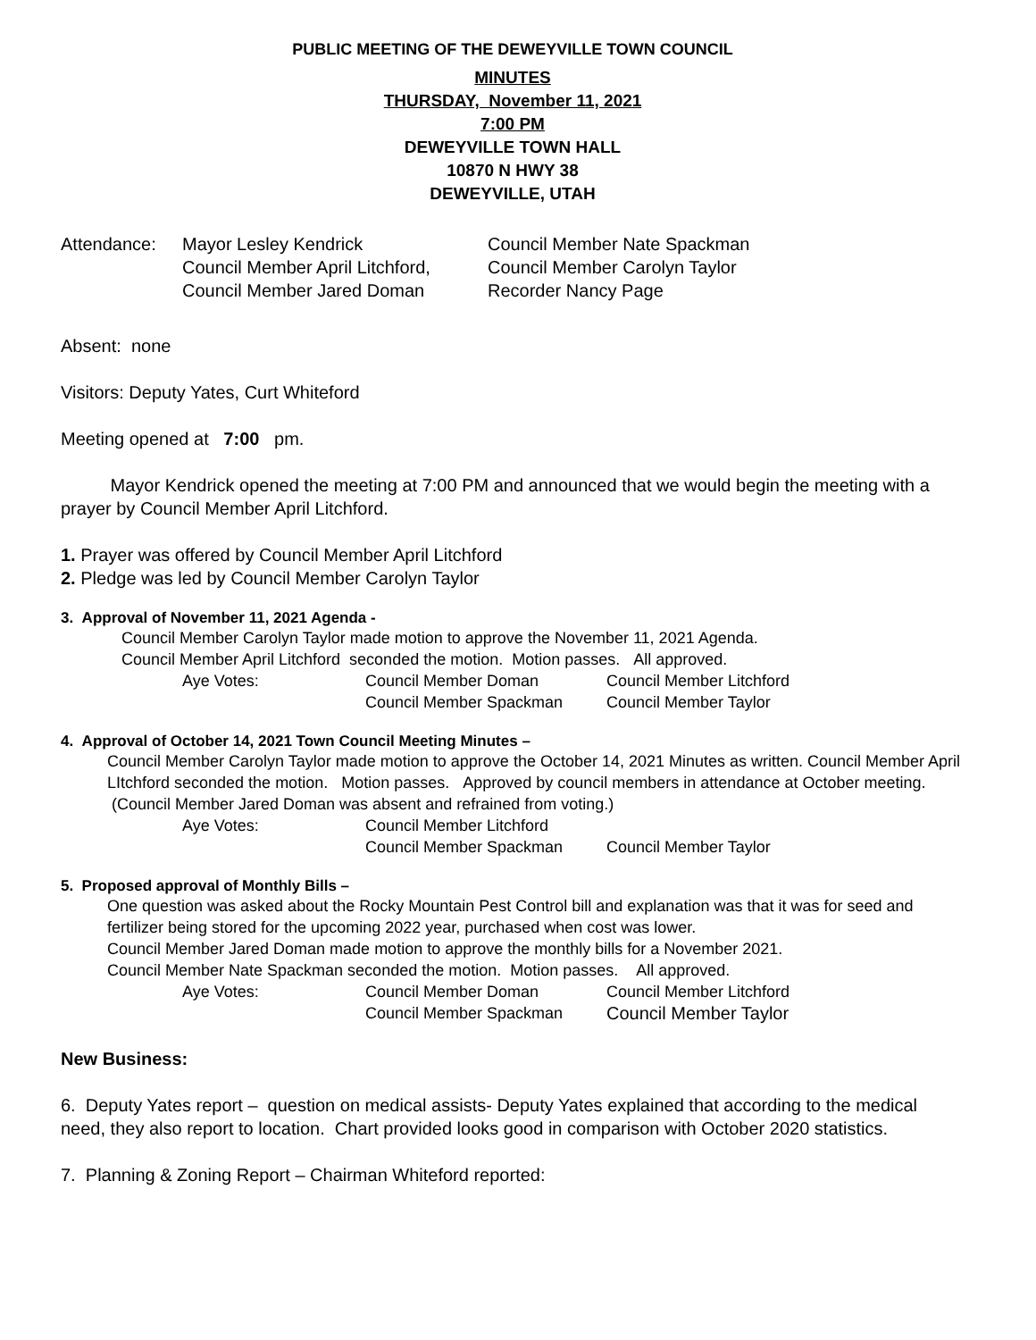PUBLIC MEETING OF THE DEWEYVILLE TOWN COUNCIL
MINUTES
THURSDAY, November 11, 2021
7:00 PM
DEWEYVILLE TOWN HALL
10870 N HWY 38
DEWEYVILLE, UTAH
Attendance:
Mayor Lesley Kendrick
Council Member Nate Spackman
Council Member April Litchford,
Council Member Carolyn Taylor
Council Member Jared Doman
Recorder Nancy Page
Absent: none
Visitors: Deputy Yates, Curt Whiteford
Meeting opened at 7:00 pm.
Mayor Kendrick opened the meeting at 7:00 PM and announced that we would begin the meeting with a prayer by Council Member April Litchford.
1. Prayer was offered by Council Member April Litchford
2. Pledge was led by Council Member Carolyn Taylor
3. Approval of November 11, 2021 Agenda -
Council Member Carolyn Taylor made motion to approve the November 11, 2021 Agenda.
Council Member April Litchford seconded the motion. Motion passes. All approved.
Aye Votes:
Council Member Doman
Council Member Litchford
Council Member Spackman
Council Member Taylor
4. Approval of October 14, 2021 Town Council Meeting Minutes –
Council Member Carolyn Taylor made motion to approve the October 14, 2021 Minutes as written. Council Member April LItchford seconded the motion. Motion passes. Approved by council members in attendance at October meeting. (Council Member Jared Doman was absent and refrained from voting.)
Aye Votes:
Council Member Litchford
Council Member Spackman
Council Member Taylor
5. Proposed approval of Monthly Bills –
One question was asked about the Rocky Mountain Pest Control bill and explanation was that it was for seed and fertilizer being stored for the upcoming 2022 year, purchased when cost was lower.
Council Member Jared Doman made motion to approve the monthly bills for a November 2021.
Council Member Nate Spackman seconded the motion. Motion passes. All approved.
Aye Votes:
Council Member Doman
Council Member Litchford
Council Member Spackman
Council Member Taylor
New Business:
6. Deputy Yates report – question on medical assists- Deputy Yates explained that according to the medical need, they also report to location. Chart provided looks good in comparison with October 2020 statistics.
7. Planning & Zoning Report – Chairman Whiteford reported: